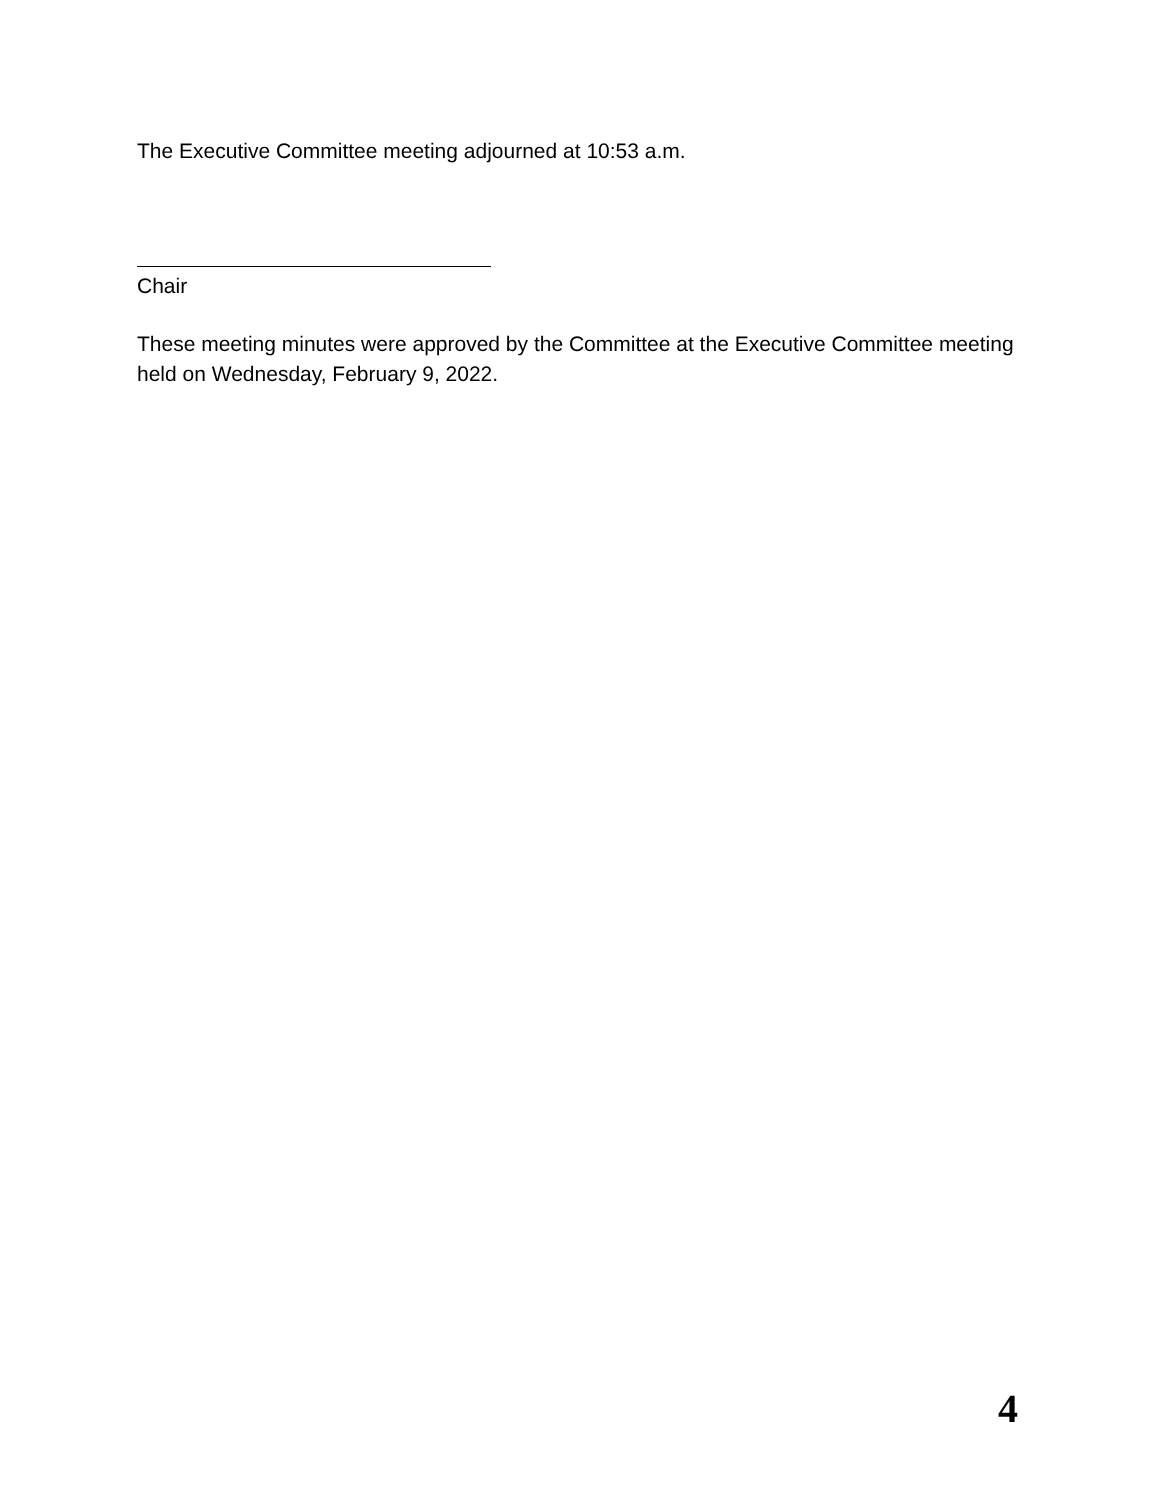The Executive Committee meeting adjourned at 10:53 a.m.
Chair
These meeting minutes were approved by the Committee at the Executive Committee meeting held on Wednesday, February 9, 2022.
4